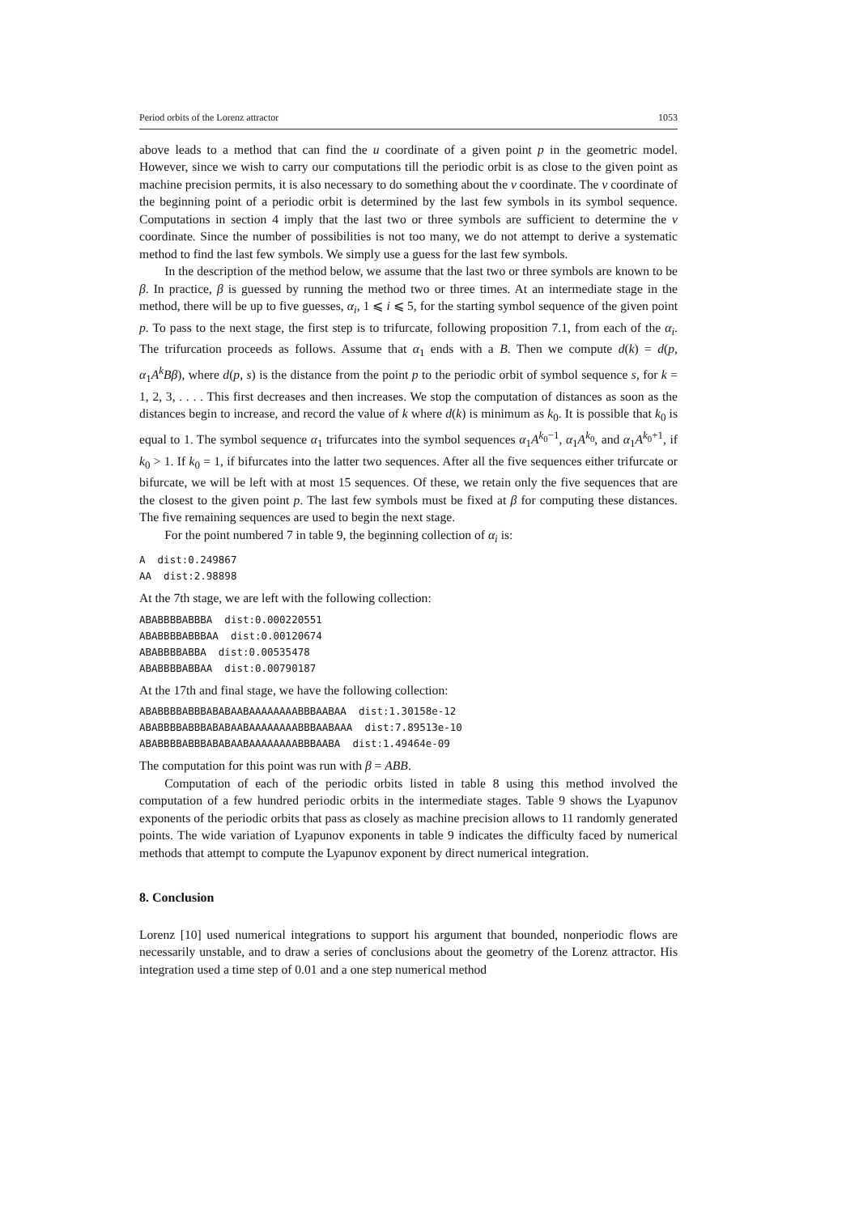Period orbits of the Lorenz attractor 1053
above leads to a method that can find the u coordinate of a given point p in the geometric model. However, since we wish to carry our computations till the periodic orbit is as close to the given point as machine precision permits, it is also necessary to do something about the v coordinate. The v coordinate of the beginning point of a periodic orbit is determined by the last few symbols in its symbol sequence. Computations in section 4 imply that the last two or three symbols are sufficient to determine the v coordinate. Since the number of possibilities is not too many, we do not attempt to derive a systematic method to find the last few symbols. We simply use a guess for the last few symbols.
In the description of the method below, we assume that the last two or three symbols are known to be β. In practice, β is guessed by running the method two or three times. At an intermediate stage in the method, there will be up to five guesses, α<sub>i</sub>, 1 ⩽ i ⩽ 5, for the starting symbol sequence of the given point p. To pass to the next stage, the first step is to trifurcate, following proposition 7.1, from each of the α<sub>i</sub>. The trifurcation proceeds as follows. Assume that α<sub>1</sub> ends with a B. Then we compute d(k) = d(p, α<sub>1</sub>A<sup>k</sup>Bβ), where d(p, s) is the distance from the point p to the periodic orbit of symbol sequence s, for k = 1, 2, 3, . . . . This first decreases and then increases. We stop the computation of distances as soon as the distances begin to increase, and record the value of k where d(k) is minimum as k<sub>0</sub>. It is possible that k<sub>0</sub> is equal to 1. The symbol sequence α<sub>1</sub> trifurcates into the symbol sequences α<sub>1</sub>A<sup>k<sub>0</sub>−1</sup>, α<sub>1</sub>A<sup>k<sub>0</sub></sup>, and α<sub>1</sub>A<sup>k<sub>0</sub>+1</sup>, if k<sub>0</sub> > 1. If k<sub>0</sub> = 1, if bifurcates into the latter two sequences. After all the five sequences either trifurcate or bifurcate, we will be left with at most 15 sequences. Of these, we retain only the five sequences that are the closest to the given point p. The last few symbols must be fixed at β for computing these distances. The five remaining sequences are used to begin the next stage.
For the point numbered 7 in table 9, the beginning collection of α<sub>i</sub> is:
A  dist:0.249867
AA  dist:2.98898
At the 7th stage, we are left with the following collection:
ABABBBBABBBA  dist:0.000220551
ABABBBBABBBAA  dist:0.00120674
ABABBBBABBA  dist:0.00535478
ABABBBBABBAA  dist:0.00790187
At the 17th and final stage, we have the following collection:
ABABBBBABBBABABAABAAAAAAAABBBAABAA  dist:1.30158e-12
ABABBBBABBBABABAABAAAAAAAABBBAABAAA  dist:7.89513e-10
ABABBBBABBBABABAABAAAAAAAABBBAABA  dist:1.49464e-09
The computation for this point was run with β = ABB.
Computation of each of the periodic orbits listed in table 8 using this method involved the computation of a few hundred periodic orbits in the intermediate stages. Table 9 shows the Lyapunov exponents of the periodic orbits that pass as closely as machine precision allows to 11 randomly generated points. The wide variation of Lyapunov exponents in table 9 indicates the difficulty faced by numerical methods that attempt to compute the Lyapunov exponent by direct numerical integration.
8. Conclusion
Lorenz [10] used numerical integrations to support his argument that bounded, nonperiodic flows are necessarily unstable, and to draw a series of conclusions about the geometry of the Lorenz attractor. His integration used a time step of 0.01 and a one step numerical method